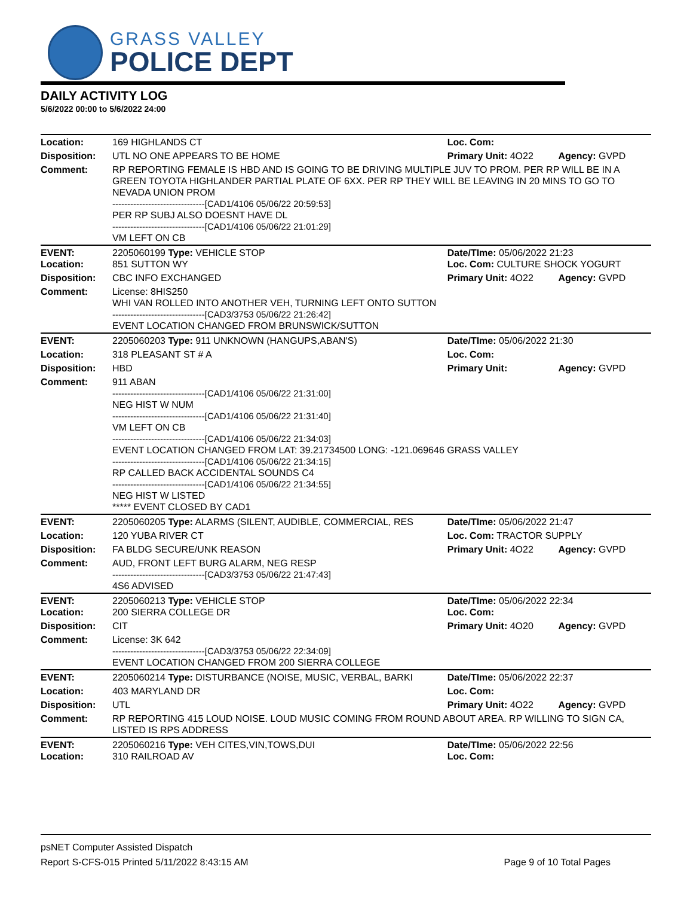GRASS VALLEY
POLICE DEPT
DAILY ACTIVITY LOG
5/6/2022 00:00 to 5/6/2022 24:00
| Location: | 169 HIGHLANDS CT | Loc. Com: | |
| Disposition: | UTL NO ONE APPEARS TO BE HOME | Primary Unit: 4O22 | Agency: GVPD |
| Comment: | RP REPORTING FEMALE IS HBD AND IS GOING TO BE DRIVING MULTIPLE JUV TO PROM. PER RP WILL BE IN A GREEN TOYOTA HIGHLANDER PARTIAL PLATE OF 6XX. PER RP THEY WILL BE LEAVING IN 20 MINS TO GO TO NEVADA UNION PROM -------------------------------[CAD1/4106 05/06/22 20:59:53] PER RP SUBJ ALSO DOESNT HAVE DL -------------------------------[CAD1/4106 05/06/22 21:01:29] VM LEFT ON CB | | |
| EVENT: Location: | 2205060199 Type: VEHICLE STOP 851 SUTTON WY | Date/TIme: 05/06/2022 21:23 Loc. Com: CULTURE SHOCK YOGURT | |
| Disposition: | CBC INFO EXCHANGED | Primary Unit: 4O22 | Agency: GVPD |
| Comment: | License: 8HIS250 WHI VAN ROLLED INTO ANOTHER VEH, TURNING LEFT ONTO SUTTON -------------------------------[CAD3/3753 05/06/22 21:26:42] EVENT LOCATION CHANGED FROM BRUNSWICK/SUTTON | | |
| EVENT: | 2205060203 Type: 911 UNKNOWN (HANGUPS,ABAN'S) | Date/TIme: 05/06/2022 21:30 | |
| Location: | 318 PLEASANT ST # A | Loc. Com: | |
| Disposition: | HBD | Primary Unit: | Agency: GVPD |
| Comment: | 911 ABAN -------------------------------[CAD1/4106 05/06/22 21:31:00] NEG HIST W NUM -------------------------------[CAD1/4106 05/06/22 21:31:40] VM LEFT ON CB -------------------------------[CAD1/4106 05/06/22 21:34:03] EVENT LOCATION CHANGED FROM LAT: 39.21734500 LONG: -121.069646 GRASS VALLEY -------------------------------[CAD1/4106 05/06/22 21:34:15] RP CALLED BACK ACCIDENTAL SOUNDS C4 -------------------------------[CAD1/4106 05/06/22 21:34:55] NEG HIST W LISTED ***** EVENT CLOSED BY CAD1 | | |
| EVENT: | 2205060205 Type: ALARMS (SILENT, AUDIBLE, COMMERCIAL, RES | Date/TIme: 05/06/2022 21:47 | |
| Location: | 120 YUBA RIVER CT | Loc. Com: TRACTOR SUPPLY | |
| Disposition: | FA BLDG SECURE/UNK REASON | Primary Unit: 4O22 | Agency: GVPD |
| Comment: | AUD, FRONT LEFT BURG ALARM, NEG RESP -------------------------------[CAD3/3753 05/06/22 21:47:43] 4S6 ADVISED | | |
| EVENT: Location: | 2205060213 Type: VEHICLE STOP 200 SIERRA COLLEGE DR | Date/TIme: 05/06/2022 22:34 Loc. Com: | |
| Disposition: | CIT | Primary Unit: 4O20 | Agency: GVPD |
| Comment: | License: 3K 642 -------------------------------[CAD3/3753 05/06/22 22:34:09] EVENT LOCATION CHANGED FROM 200 SIERRA COLLEGE | | |
| EVENT: | 2205060214 Type: DISTURBANCE (NOISE, MUSIC, VERBAL, BARKI | Date/TIme: 05/06/2022 22:37 | |
| Location: | 403 MARYLAND DR | Loc. Com: | |
| Disposition: | UTL | Primary Unit: 4O22 | Agency: GVPD |
| Comment: | RP REPORTING 415 LOUD NOISE. LOUD MUSIC COMING FROM ROUND ABOUT AREA. RP WILLING TO SIGN CA, LISTED IS RPS ADDRESS | | |
| EVENT: Location: | 2205060216 Type: VEH CITES,VIN,TOWS,DUI 310 RAILROAD AV | Date/TIme: 05/06/2022 22:56 Loc. Com: | |
psNET Computer Assisted Dispatch
Report S-CFS-015 Printed 5/11/2022 8:43:15 AM Page 9 of 10 Total Pages